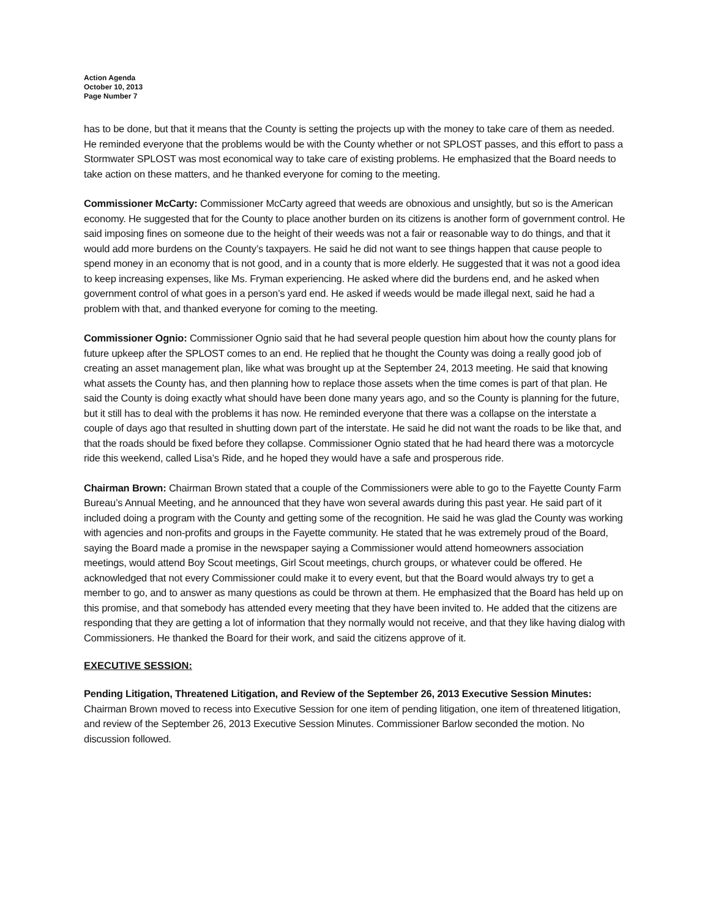Action Agenda
October 10, 2013
Page Number 7
has to be done, but that it means that the County is setting the projects up with the money to take care of them as needed. He reminded everyone that the problems would be with the County whether or not SPLOST passes, and this effort to pass a Stormwater SPLOST was most economical way to take care of existing problems. He emphasized that the Board needs to take action on these matters, and he thanked everyone for coming to the meeting.
Commissioner McCarty: Commissioner McCarty agreed that weeds are obnoxious and unsightly, but so is the American economy. He suggested that for the County to place another burden on its citizens is another form of government control. He said imposing fines on someone due to the height of their weeds was not a fair or reasonable way to do things, and that it would add more burdens on the County’s taxpayers. He said he did not want to see things happen that cause people to spend money in an economy that is not good, and in a county that is more elderly. He suggested that it was not a good idea to keep increasing expenses, like Ms. Fryman experiencing. He asked where did the burdens end, and he asked when government control of what goes in a person’s yard end. He asked if weeds would be made illegal next, said he had a problem with that, and thanked everyone for coming to the meeting.
Commissioner Ognio: Commissioner Ognio said that he had several people question him about how the county plans for future upkeep after the SPLOST comes to an end. He replied that he thought the County was doing a really good job of creating an asset management plan, like what was brought up at the September 24, 2013 meeting. He said that knowing what assets the County has, and then planning how to replace those assets when the time comes is part of that plan. He said the County is doing exactly what should have been done many years ago, and so the County is planning for the future, but it still has to deal with the problems it has now. He reminded everyone that there was a collapse on the interstate a couple of days ago that resulted in shutting down part of the interstate. He said he did not want the roads to be like that, and that the roads should be fixed before they collapse. Commissioner Ognio stated that he had heard there was a motorcycle ride this weekend, called Lisa’s Ride, and he hoped they would have a safe and prosperous ride.
Chairman Brown: Chairman Brown stated that a couple of the Commissioners were able to go to the Fayette County Farm Bureau’s Annual Meeting, and he announced that they have won several awards during this past year. He said part of it included doing a program with the County and getting some of the recognition. He said he was glad the County was working with agencies and non-profits and groups in the Fayette community. He stated that he was extremely proud of the Board, saying the Board made a promise in the newspaper saying a Commissioner would attend homeowners association meetings, would attend Boy Scout meetings, Girl Scout meetings, church groups, or whatever could be offered. He acknowledged that not every Commissioner could make it to every event, but that the Board would always try to get a member to go, and to answer as many questions as could be thrown at them. He emphasized that the Board has held up on this promise, and that somebody has attended every meeting that they have been invited to. He added that the citizens are responding that they are getting a lot of information that they normally would not receive, and that they like having dialog with Commissioners. He thanked the Board for their work, and said the citizens approve of it.
EXECUTIVE SESSION:
Pending Litigation, Threatened Litigation, and Review of the September 26, 2013 Executive Session Minutes: Chairman Brown moved to recess into Executive Session for one item of pending litigation, one item of threatened litigation, and review of the September 26, 2013 Executive Session Minutes. Commissioner Barlow seconded the motion. No discussion followed.